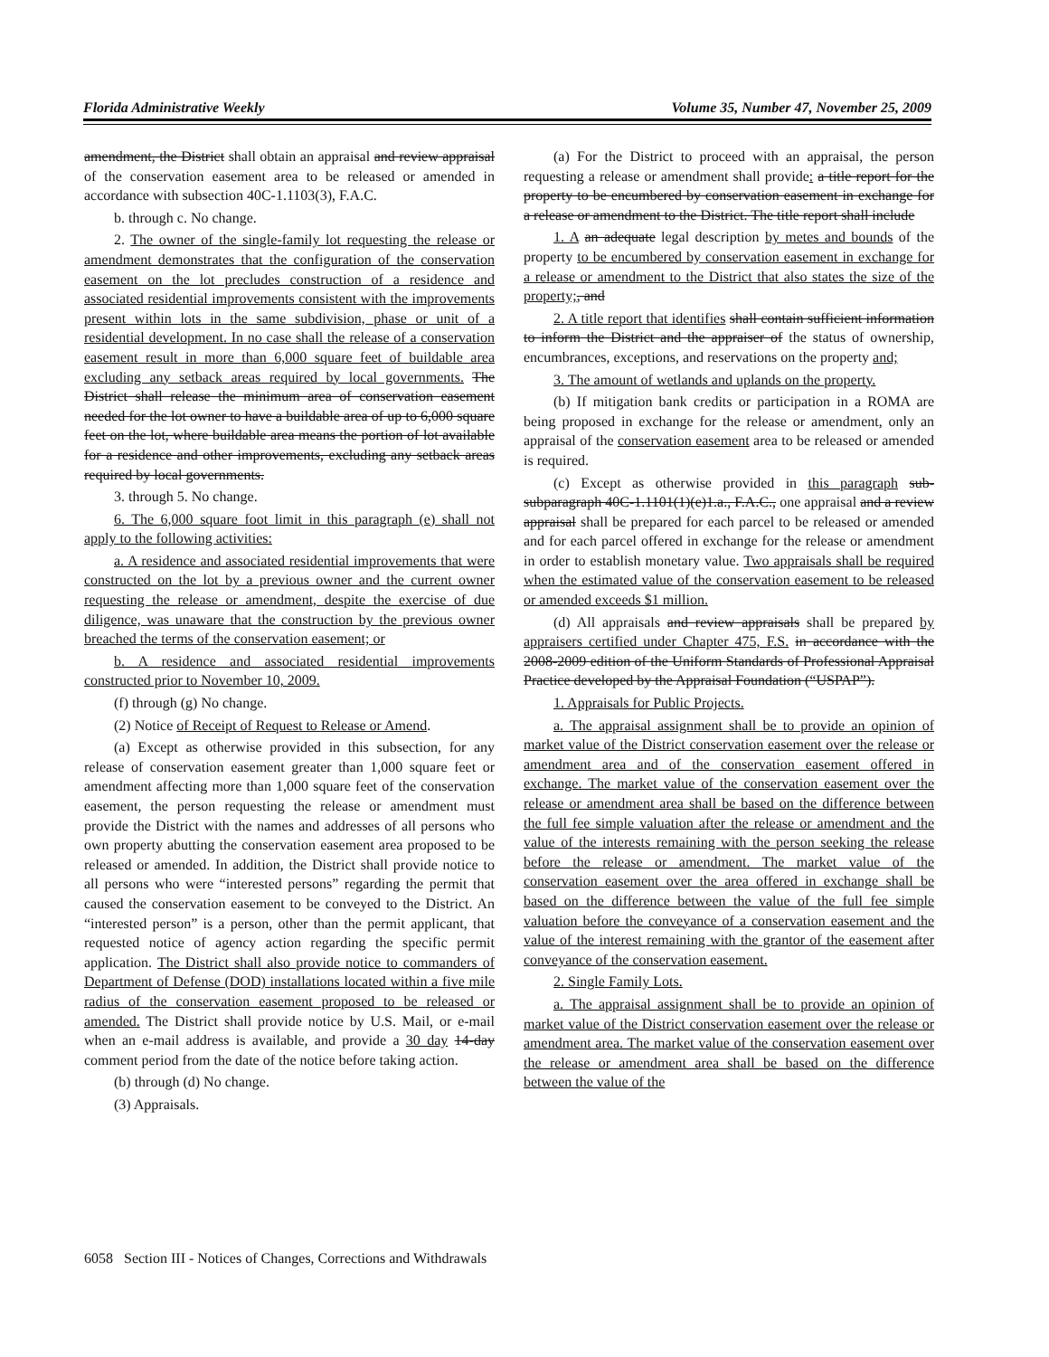Florida Administrative Weekly Volume 35, Number 47, November 25, 2009
amendment, the District shall obtain an appraisal and review appraisal of the conservation easement area to be released or amended in accordance with subsection 40C-1.1103(3), F.A.C.
b. through c. No change.
2. The owner of the single-family lot requesting the release or amendment demonstrates that the configuration of the conservation easement on the lot precludes construction of a residence and associated residential improvements consistent with the improvements present within lots in the same subdivision, phase or unit of a residential development. In no case shall the release of a conservation easement result in more than 6,000 square feet of buildable area excluding any setback areas required by local governments. The District shall release the minimum area of conservation easement needed for the lot owner to have a buildable area of up to 6,000 square feet on the lot, where buildable area means the portion of lot available for a residence and other improvements, excluding any setback areas required by local governments.
3. through 5. No change.
6. The 6,000 square foot limit in this paragraph (e) shall not apply to the following activities:
a. A residence and associated residential improvements that were constructed on the lot by a previous owner and the current owner requesting the release or amendment, despite the exercise of due diligence, was unaware that the construction by the previous owner breached the terms of the conservation easement; or
b. A residence and associated residential improvements constructed prior to November 10, 2009.
(f) through (g) No change.
(2) Notice of Receipt of Request to Release or Amend.
(a) Except as otherwise provided in this subsection, for any release of conservation easement greater than 1,000 square feet or amendment affecting more than 1,000 square feet of the conservation easement, the person requesting the release or amendment must provide the District with the names and addresses of all persons who own property abutting the conservation easement area proposed to be released or amended. In addition, the District shall provide notice to all persons who were “interested persons” regarding the permit that caused the conservation easement to be conveyed to the District. An “interested person” is a person, other than the permit applicant, that requested notice of agency action regarding the specific permit application. The District shall also provide notice to commanders of Department of Defense (DOD) installations located within a five mile radius of the conservation easement proposed to be released or amended. The District shall provide notice by U.S. Mail, or e-mail when an e-mail address is available, and provide a 30 day 14-day comment period from the date of the notice before taking action.
(b) through (d) No change.
(3) Appraisals.
(a) For the District to proceed with an appraisal, the person requesting a release or amendment shall provide: a title report for the property to be encumbered by conservation easement in exchange for a release or amendment to the District. The title report shall include
1. A an adequate legal description by metes and bounds of the property to be encumbered by conservation easement in exchange for a release or amendment to the District that also states the size of the property;, and
2. A title report that identifies shall contain sufficient information to inform the District and the appraiser of the status of ownership, encumbrances, exceptions, and reservations on the property and;
3. The amount of wetlands and uplands on the property.
(b) If mitigation bank credits or participation in a ROMA are being proposed in exchange for the release or amendment, only an appraisal of the conservation easement area to be released or amended is required.
(c) Except as otherwise provided in this paragraph sub-subparagraph 40C-1.1101(1)(e)1.a., F.A.C., one appraisal and a review appraisal shall be prepared for each parcel to be released or amended and for each parcel offered in exchange for the release or amendment in order to establish monetary value. Two appraisals shall be required when the estimated value of the conservation easement to be released or amended exceeds $1 million.
(d) All appraisals and review appraisals shall be prepared by appraisers certified under Chapter 475, F.S. in accordance with the 2008-2009 edition of the Uniform Standards of Professional Appraisal Practice developed by the Appraisal Foundation (“USPAP”).
1. Appraisals for Public Projects.
a. The appraisal assignment shall be to provide an opinion of market value of the District conservation easement over the release or amendment area and of the conservation easement offered in exchange. The market value of the conservation easement over the release or amendment area shall be based on the difference between the full fee simple valuation after the release or amendment and the value of the interests remaining with the person seeking the release before the release or amendment. The market value of the conservation easement over the area offered in exchange shall be based on the difference between the value of the full fee simple valuation before the conveyance of a conservation easement and the value of the interest remaining with the grantor of the easement after conveyance of the conservation easement.
2. Single Family Lots.
a. The appraisal assignment shall be to provide an opinion of market value of the District conservation easement over the release or amendment area. The market value of the conservation easement over the release or amendment area shall be based on the difference between the value of the
6058 Section III - Notices of Changes, Corrections and Withdrawals